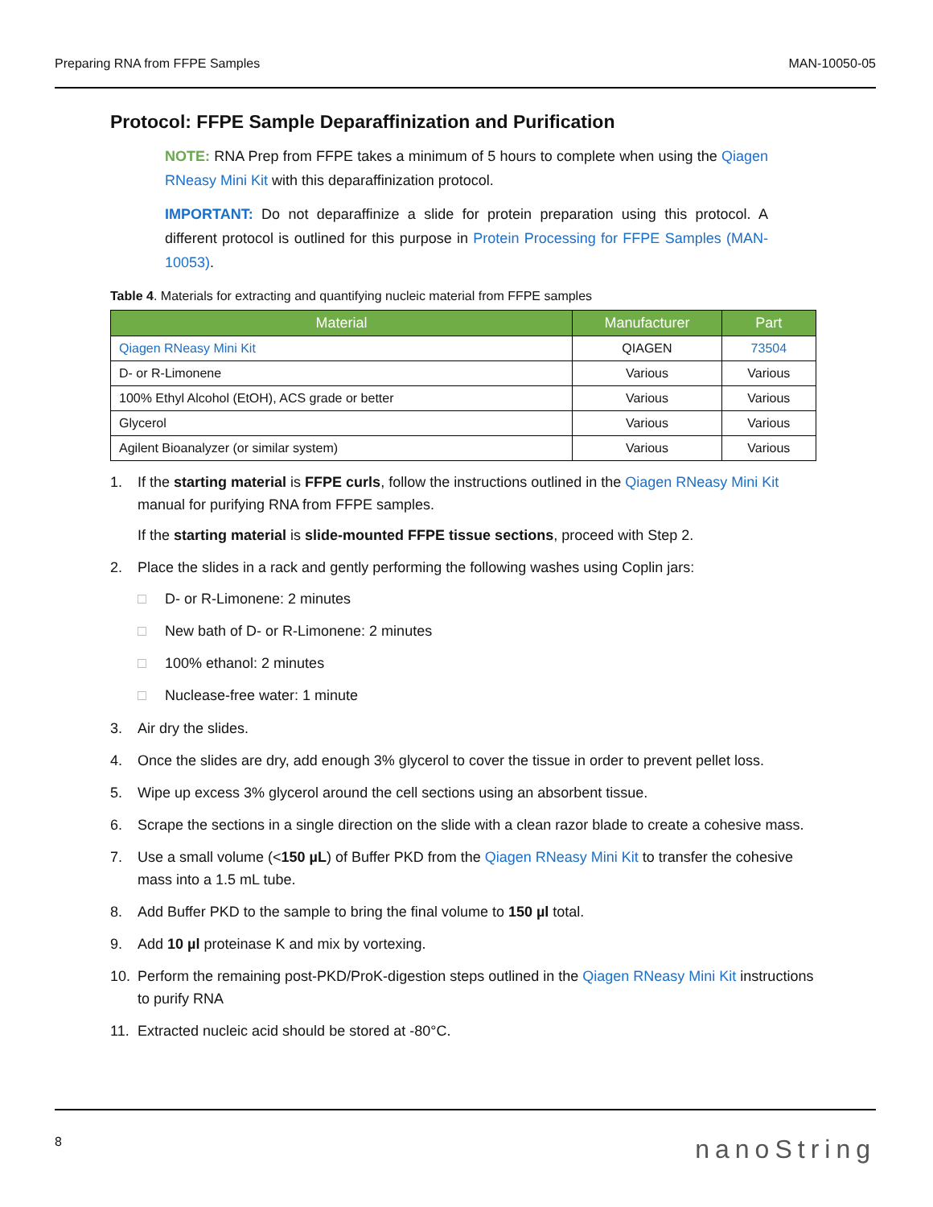Preparing RNA from FFPE Samples MAN-10050-05
Protocol: FFPE Sample Deparaffinization and Purification
NOTE: RNA Prep from FFPE takes a minimum of 5 hours to complete when using the Qiagen RNeasy Mini Kit with this deparaffinization protocol.
IMPORTANT: Do not deparaffinize a slide for protein preparation using this protocol. A different protocol is outlined for this purpose in Protein Processing for FFPE Samples (MAN-10053).
Table 4. Materials for extracting and quantifying nucleic material from FFPE samples
| Material | Manufacturer | Part |
| --- | --- | --- |
| Qiagen RNeasy Mini Kit | QIAGEN | 73504 |
| D- or R-Limonene | Various | Various |
| 100% Ethyl Alcohol (EtOH), ACS grade or better | Various | Various |
| Glycerol | Various | Various |
| Agilent Bioanalyzer (or similar system) | Various | Various |
1. If the starting material is FFPE curls, follow the instructions outlined in the Qiagen RNeasy Mini Kit manual for purifying RNA from FFPE samples.
If the starting material is slide-mounted FFPE tissue sections, proceed with Step 2.
2. Place the slides in a rack and gently performing the following washes using Coplin jars:
□ D- or R-Limonene: 2 minutes
□ New bath of D- or R-Limonene: 2 minutes
□ 100% ethanol: 2 minutes
□ Nuclease-free water: 1 minute
3. Air dry the slides.
4. Once the slides are dry, add enough 3% glycerol to cover the tissue in order to prevent pellet loss.
5. Wipe up excess 3% glycerol around the cell sections using an absorbent tissue.
6. Scrape the sections in a single direction on the slide with a clean razor blade to create a cohesive mass.
7. Use a small volume (<150 µL) of Buffer PKD from the Qiagen RNeasy Mini Kit to transfer the cohesive mass into a 1.5 mL tube.
8. Add Buffer PKD to the sample to bring the final volume to 150 µl total.
9. Add 10 µl proteinase K and mix by vortexing.
10. Perform the remaining post-PKD/ProK-digestion steps outlined in the Qiagen RNeasy Mini Kit instructions to purify RNA
11. Extracted nucleic acid should be stored at -80°C.
8 nanoString